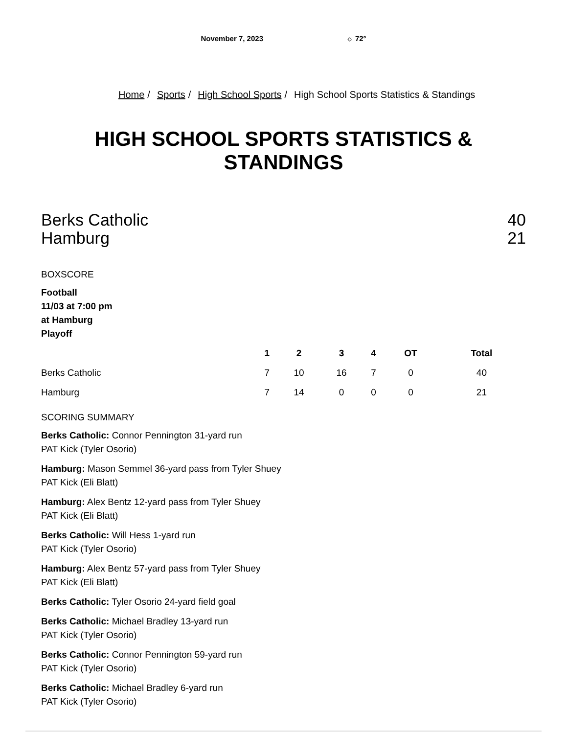November 7, 2023 ☼ 72°
Home / Sports / High School Sports / High School Sports Statistics & Standings
HIGH SCHOOL SPORTS STATISTICS & STANDINGS
Berks Catholic 40
Hamburg 21
BOXSCORE
Football
11/03 at 7:00 pm
at Hamburg
Playoff
| | 1 | 2 | 3 | 4 | OT | Total |
| --- | --- | --- | --- | --- | --- | --- |
| Berks Catholic | 7 | 10 | 16 | 7 | 0 | 40 |
| Hamburg | 7 | 14 | 0 | 0 | 0 | 21 |
SCORING SUMMARY
Berks Catholic: Connor Pennington 31-yard run
PAT Kick (Tyler Osorio)
Hamburg: Mason Semmel 36-yard pass from Tyler Shuey
PAT Kick (Eli Blatt)
Hamburg: Alex Bentz 12-yard pass from Tyler Shuey
PAT Kick (Eli Blatt)
Berks Catholic: Will Hess 1-yard run
PAT Kick (Tyler Osorio)
Hamburg: Alex Bentz 57-yard pass from Tyler Shuey
PAT Kick (Eli Blatt)
Berks Catholic: Tyler Osorio 24-yard field goal
Berks Catholic: Michael Bradley 13-yard run
PAT Kick (Tyler Osorio)
Berks Catholic: Connor Pennington 59-yard run
PAT Kick (Tyler Osorio)
Berks Catholic: Michael Bradley 6-yard run
PAT Kick (Tyler Osorio)